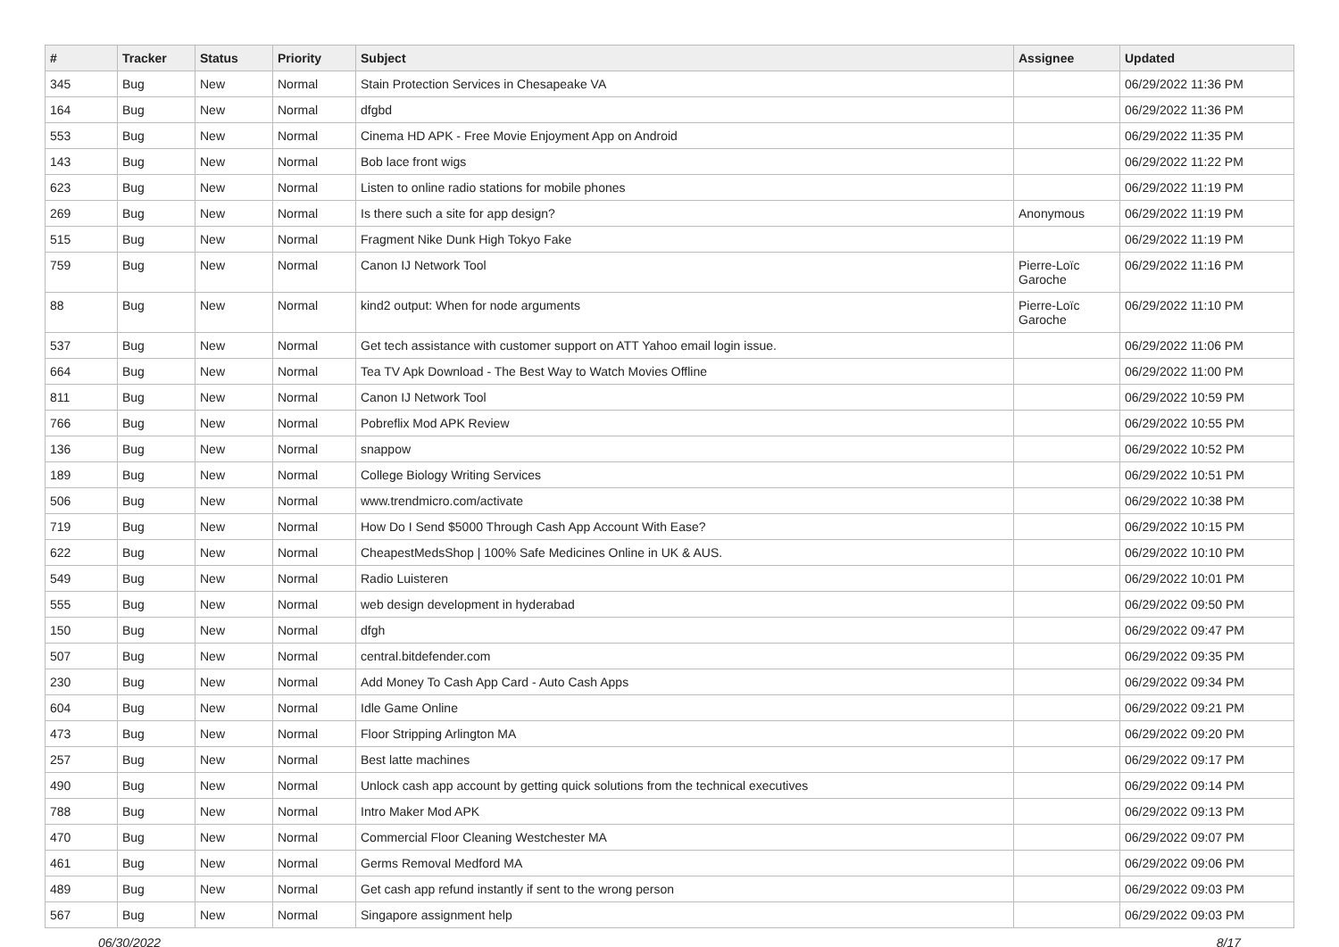| # | Tracker | Status | Priority | Subject | Assignee | Updated |
| --- | --- | --- | --- | --- | --- | --- |
| 345 | Bug | New | Normal | Stain Protection Services in Chesapeake VA | | 06/29/2022 11:36 PM |
| 164 | Bug | New | Normal | dfgbd | | 06/29/2022 11:36 PM |
| 553 | Bug | New | Normal | Cinema HD APK - Free Movie Enjoyment App on Android | | 06/29/2022 11:35 PM |
| 143 | Bug | New | Normal | Bob lace front wigs | | 06/29/2022 11:22 PM |
| 623 | Bug | New | Normal | Listen to online radio stations for mobile phones | | 06/29/2022 11:19 PM |
| 269 | Bug | New | Normal | Is there such a site for app design? | Anonymous | 06/29/2022 11:19 PM |
| 515 | Bug | New | Normal | Fragment Nike Dunk High Tokyo Fake | | 06/29/2022 11:19 PM |
| 759 | Bug | New | Normal | Canon IJ Network Tool | Pierre-Loïc Garoche | 06/29/2022 11:16 PM |
| 88 | Bug | New | Normal | kind2 output: When for node arguments | Pierre-Loïc Garoche | 06/29/2022 11:10 PM |
| 537 | Bug | New | Normal | Get tech assistance with customer support on ATT Yahoo email login issue. | | 06/29/2022 11:06 PM |
| 664 | Bug | New | Normal | Tea TV Apk Download - The Best Way to Watch Movies Offline | | 06/29/2022 11:00 PM |
| 811 | Bug | New | Normal | Canon IJ Network Tool | | 06/29/2022 10:59 PM |
| 766 | Bug | New | Normal | Pobreflix Mod APK Review | | 06/29/2022 10:55 PM |
| 136 | Bug | New | Normal | snappow | | 06/29/2022 10:52 PM |
| 189 | Bug | New | Normal | College Biology Writing Services | | 06/29/2022 10:51 PM |
| 506 | Bug | New | Normal | www.trendmicro.com/activate | | 06/29/2022 10:38 PM |
| 719 | Bug | New | Normal | How Do I Send $5000 Through Cash App Account With Ease? | | 06/29/2022 10:15 PM |
| 622 | Bug | New | Normal | CheapestMedsShop / 100% Safe Medicines Online in UK & AUS. | | 06/29/2022 10:10 PM |
| 549 | Bug | New | Normal | Radio Luisteren | | 06/29/2022 10:01 PM |
| 555 | Bug | New | Normal | web design development in hyderabad | | 06/29/2022 09:50 PM |
| 150 | Bug | New | Normal | dfgh | | 06/29/2022 09:47 PM |
| 507 | Bug | New | Normal | central.bitdefender.com | | 06/29/2022 09:35 PM |
| 230 | Bug | New | Normal | Add Money To Cash App Card - Auto Cash Apps | | 06/29/2022 09:34 PM |
| 604 | Bug | New | Normal | Idle Game Online | | 06/29/2022 09:21 PM |
| 473 | Bug | New | Normal | Floor Stripping Arlington MA | | 06/29/2022 09:20 PM |
| 257 | Bug | New | Normal | Best latte machines | | 06/29/2022 09:17 PM |
| 490 | Bug | New | Normal | Unlock cash app account by getting quick solutions from the technical executives | | 06/29/2022 09:14 PM |
| 788 | Bug | New | Normal | Intro Maker Mod APK | | 06/29/2022 09:13 PM |
| 470 | Bug | New | Normal | Commercial Floor Cleaning Westchester MA | | 06/29/2022 09:07 PM |
| 461 | Bug | New | Normal | Germs Removal Medford MA | | 06/29/2022 09:06 PM |
| 489 | Bug | New | Normal | Get cash app refund instantly if sent to the wrong person | | 06/29/2022 09:03 PM |
| 567 | Bug | New | Normal | Singapore assignment help | | 06/29/2022 09:03 PM |
06/30/2022 8/17